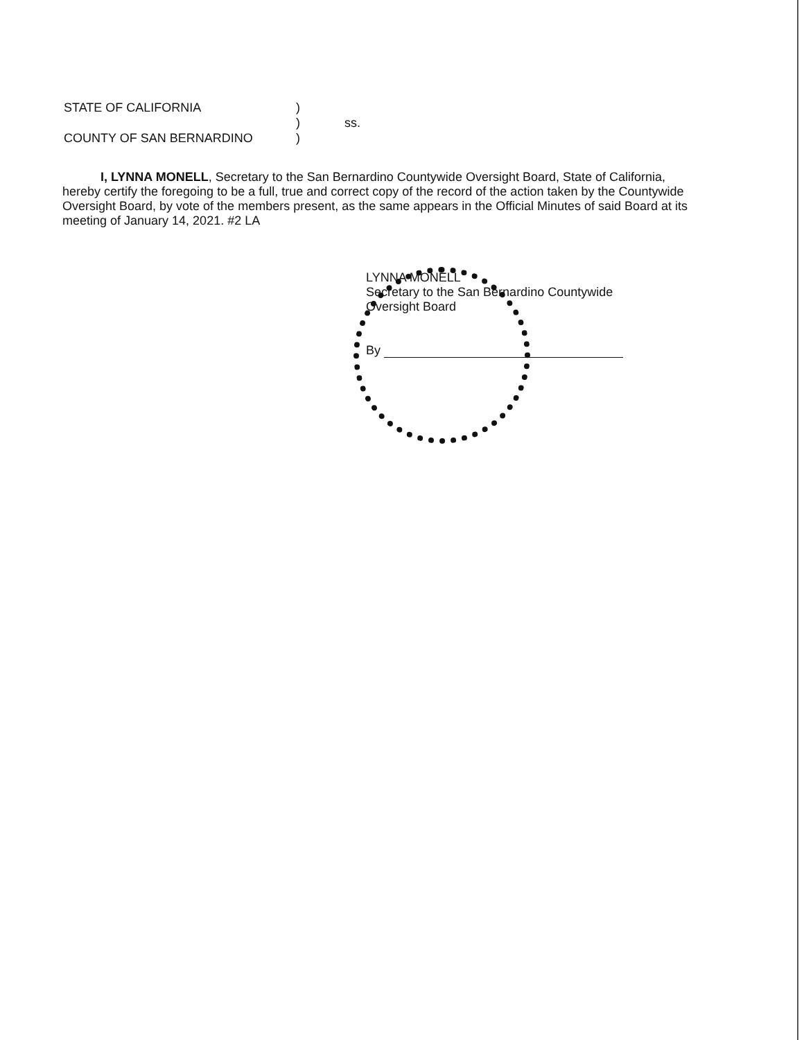STATE OF CALIFORNIA)
) ss.
COUNTY OF SAN BERNARDINO)
I, LYNNA MONELL, Secretary to the San Bernardino Countywide Oversight Board, State of California, hereby certify the foregoing to be a full, true and correct copy of the record of the action taken by the Countywide Oversight Board, by vote of the members present, as the same appears in the Official Minutes of said Board at its meeting of January 14, 2021. #2 LA
LYNNA MONELL
Secretary to the San Bernardino Countywide
Oversight Board
By